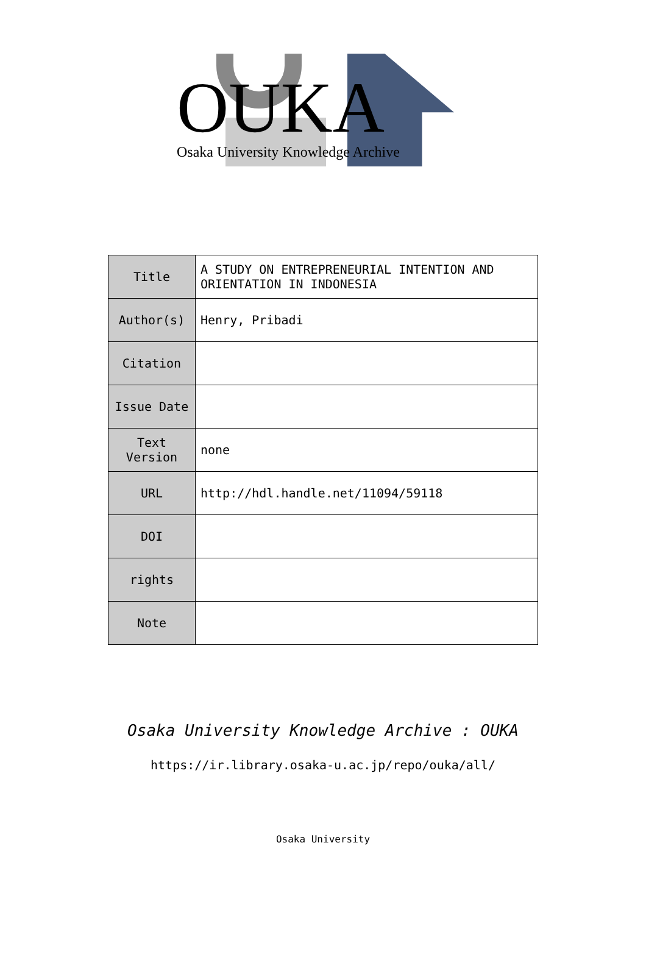OUKA
Osaka University Knowledge Archive
| Title | A STUDY ON ENTREPRENEURIAL INTENTION AND ORIENTATION IN INDONESIA |
| Author(s) | Henry, Pribadi |
| Citation | |
| Issue Date | |
| Text Version | none |
| URL | http://hdl.handle.net/11094/59118 |
| DOI | |
| rights | |
| Note | |
Osaka University Knowledge Archive : OUKA
https://ir.library.osaka-u.ac.jp/repo/ouka/all/
Osaka University